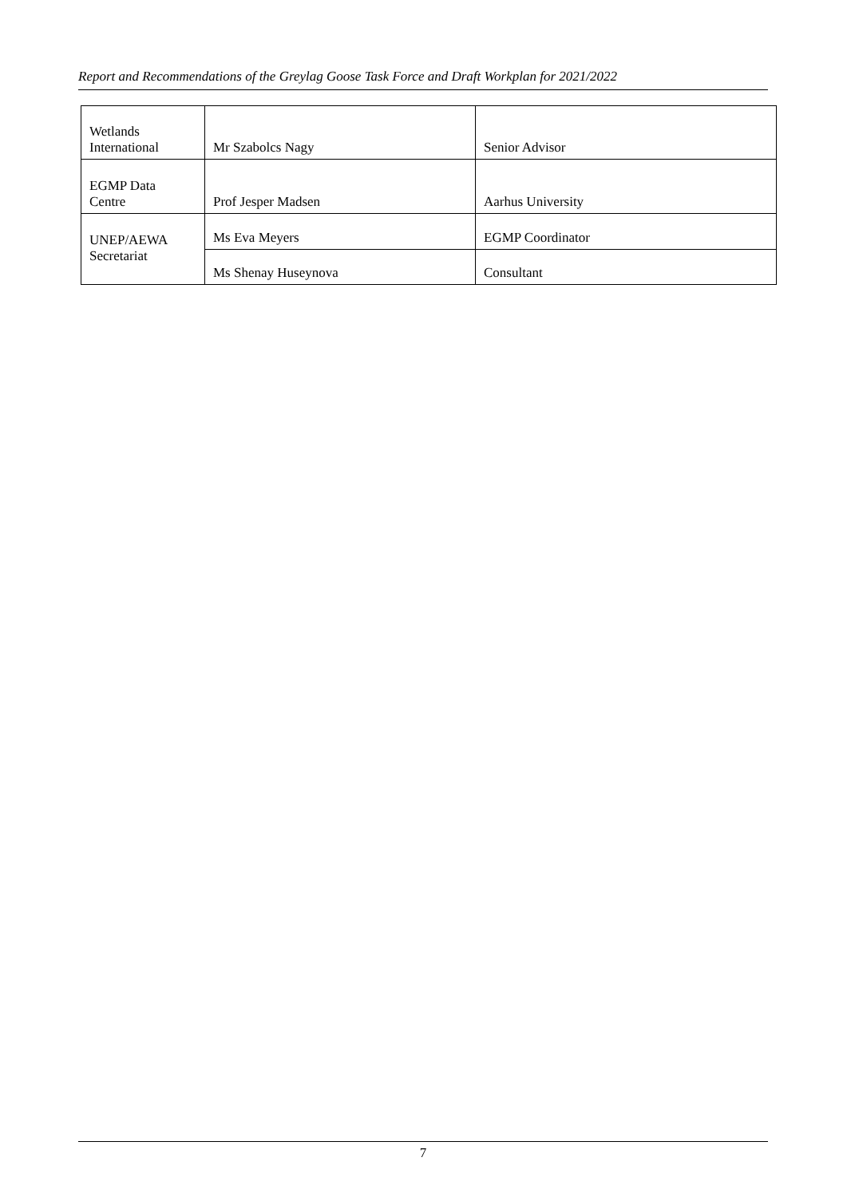Report and Recommendations of the Greylag Goose Task Force and Draft Workplan for 2021/2022
| Wetlands International | Mr Szabolcs Nagy | Senior Advisor |
| EGMP Data Centre | Prof Jesper Madsen | Aarhus University |
| UNEP/AEWA Secretariat | Ms Eva Meyers | EGMP Coordinator |
| | Ms Shenay Huseynova | Consultant |
7